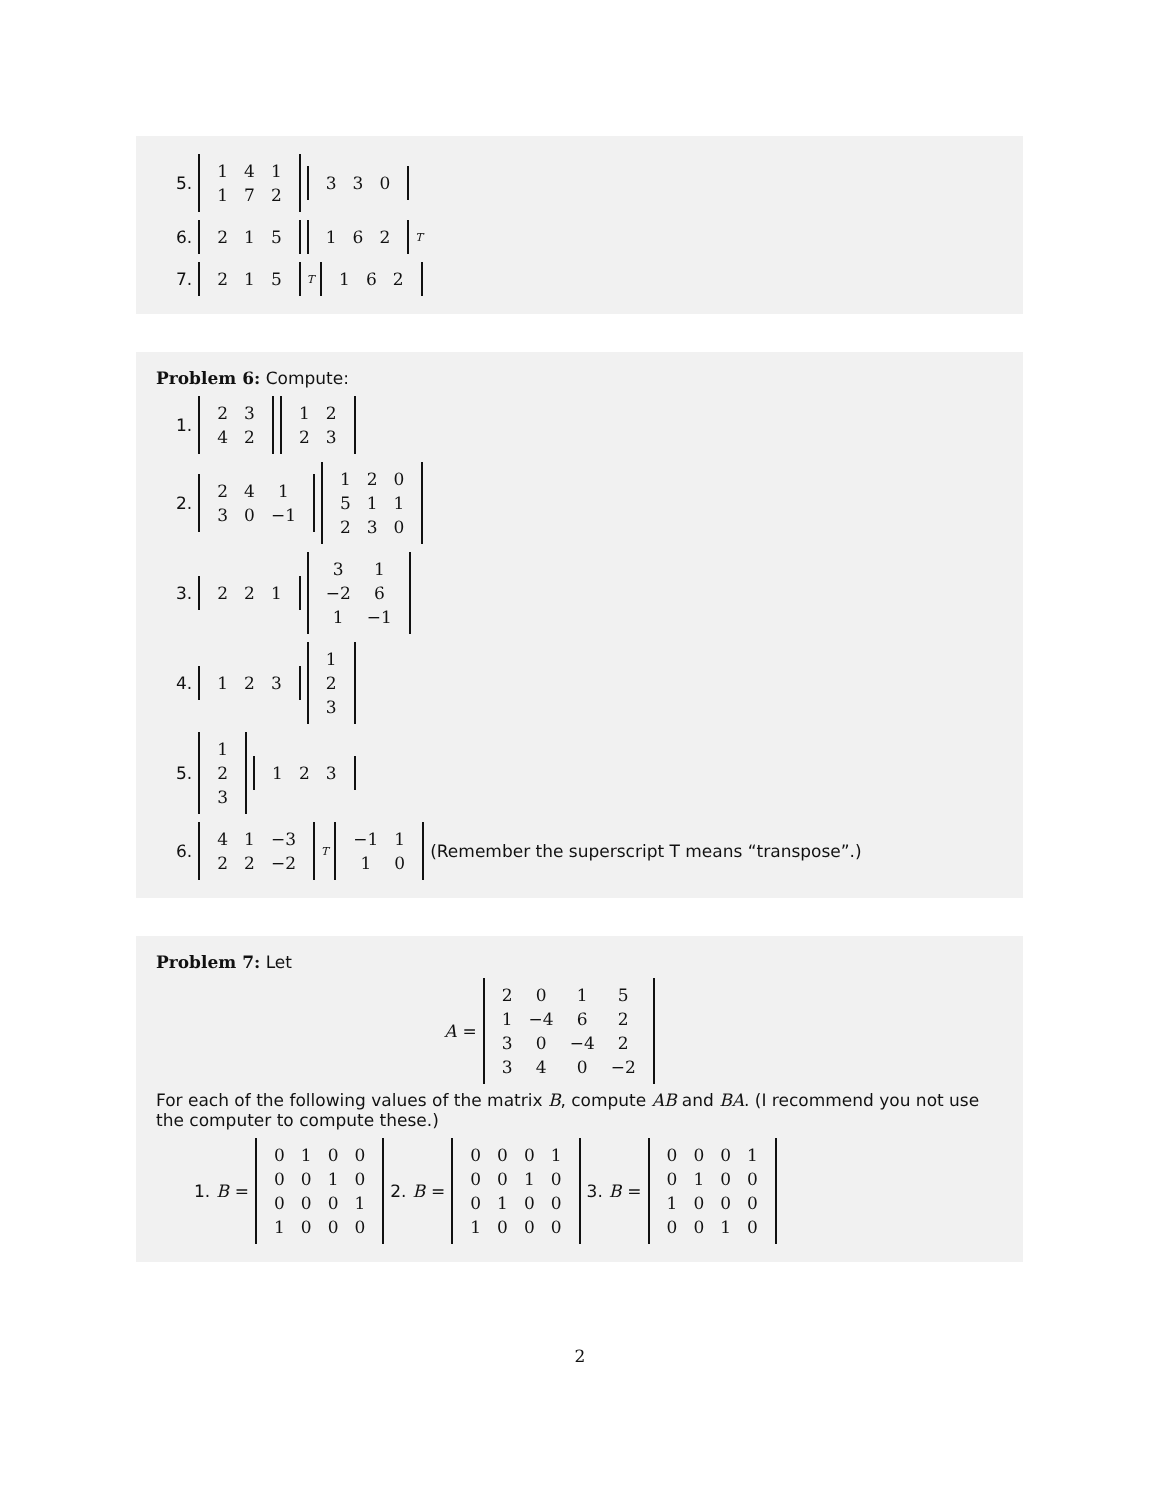5.
| 1 | 4 | 1 |
| 1 | 7 | 2 |
| 3 | 3 | 0 |
6.
| 2 | 1 | 5 |
| 1 | 6 | 2 |
<sup>T</sup>
7.
| 2 | 1 | 5 |
<sup>T</sup>
| 1 | 6 | 2 |
Problem 6: Compute:
1.
| 2 | 3 |
| 4 | 2 |
| 1 | 2 |
| 2 | 3 |
2.
| 2 | 4 | 1 |
| 3 | 0 | −1 |
| 1 | 2 | 0 |
| 5 | 1 | 1 |
| 2 | 3 | 0 |
3.
| 2 | 2 | 1 |
| 3 | 1 |
| −2 | 6 |
| 1 | −1 |
4.
| 1 | 2 | 3 |
| 1 |
| 2 |
| 3 |
5.
| 1 |
| 2 |
| 3 |
| 1 | 2 | 3 |
6.
| 4 | 1 | −3 |
| 2 | 2 | −2 |
<sup>T</sup>
| −1 | 1 |
| 1 | 0 |
(Remember the superscript T means “transpose”.)
Problem 7: Let
A =
| 2 | 0 | 1 | 5 |
| 1 | −4 | 6 | 2 |
| 3 | 0 | −4 | 2 |
| 3 | 4 | 0 | −2 |
For each of the following values of the matrix B, compute AB and BA. (I recommend you not use the computer to compute these.)
1. B =
| 0 | 1 | 0 | 0 |
| 0 | 0 | 1 | 0 |
| 0 | 0 | 0 | 1 |
| 1 | 0 | 0 | 0 |
2. B =
| 0 | 0 | 0 | 1 |
| 0 | 0 | 1 | 0 |
| 0 | 1 | 0 | 0 |
| 1 | 0 | 0 | 0 |
3. B =
| 0 | 0 | 0 | 1 |
| 0 | 1 | 0 | 0 |
| 1 | 0 | 0 | 0 |
| 0 | 0 | 1 | 0 |
2